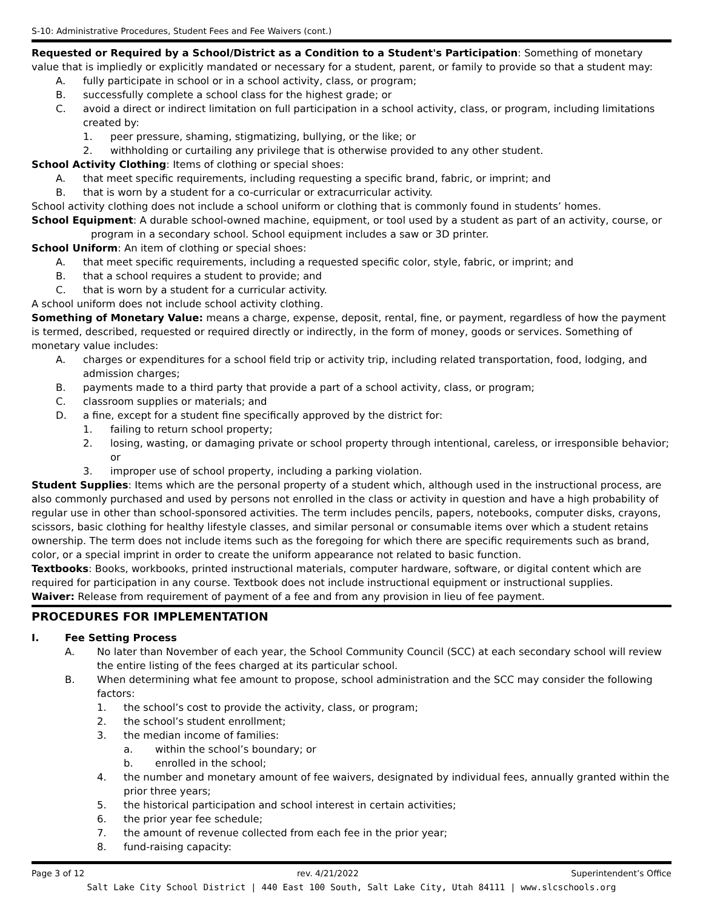S-10: Administrative Procedures, Student Fees and Fee Waivers (cont.)
Requested or Required by a School/District as a Condition to a Student's Participation: Something of monetary value that is impliedly or explicitly mandated or necessary for a student, parent, or family to provide so that a student may:
A. fully participate in school or in a school activity, class, or program;
B. successfully complete a school class for the highest grade; or
C. avoid a direct or indirect limitation on full participation in a school activity, class, or program, including limitations created by:
1. peer pressure, shaming, stigmatizing, bullying, or the like; or
2. withholding or curtailing any privilege that is otherwise provided to any other student.
School Activity Clothing: Items of clothing or special shoes:
A. that meet specific requirements, including requesting a specific brand, fabric, or imprint; and
B. that is worn by a student for a co-curricular or extracurricular activity.
School activity clothing does not include a school uniform or clothing that is commonly found in students’ homes.
School Equipment: A durable school-owned machine, equipment, or tool used by a student as part of an activity, course, or program in a secondary school. School equipment includes a saw or 3D printer.
School Uniform: An item of clothing or special shoes:
A. that meet specific requirements, including a requested specific color, style, fabric, or imprint; and
B. that a school requires a student to provide; and
C. that is worn by a student for a curricular activity.
A school uniform does not include school activity clothing.
Something of Monetary Value: means a charge, expense, deposit, rental, fine, or payment, regardless of how the payment is termed, described, requested or required directly or indirectly, in the form of money, goods or services. Something of monetary value includes:
A. charges or expenditures for a school field trip or activity trip, including related transportation, food, lodging, and admission charges;
B. payments made to a third party that provide a part of a school activity, class, or program;
C. classroom supplies or materials; and
D. a fine, except for a student fine specifically approved by the district for:
1. failing to return school property;
2. losing, wasting, or damaging private or school property through intentional, careless, or irresponsible behavior; or
3. improper use of school property, including a parking violation.
Student Supplies: Items which are the personal property of a student which, although used in the instructional process, are also commonly purchased and used by persons not enrolled in the class or activity in question and have a high probability of regular use in other than school-sponsored activities. The term includes pencils, papers, notebooks, computer disks, crayons, scissors, basic clothing for healthy lifestyle classes, and similar personal or consumable items over which a student retains ownership. The term does not include items such as the foregoing for which there are specific requirements such as brand, color, or a special imprint in order to create the uniform appearance not related to basic function.
Textbooks: Books, workbooks, printed instructional materials, computer hardware, software, or digital content which are required for participation in any course. Textbook does not include instructional equipment or instructional supplies.
Waiver: Release from requirement of payment of a fee and from any provision in lieu of fee payment.
PROCEDURES FOR IMPLEMENTATION
I. Fee Setting Process
A. No later than November of each year, the School Community Council (SCC) at each secondary school will review the entire listing of the fees charged at its particular school.
B. When determining what fee amount to propose, school administration and the SCC may consider the following factors:
1. the school’s cost to provide the activity, class, or program;
2. the school’s student enrollment;
3. the median income of families:
a. within the school’s boundary; or
b. enrolled in the school;
4. the number and monetary amount of fee waivers, designated by individual fees, annually granted within the prior three years;
5. the historical participation and school interest in certain activities;
6. the prior year fee schedule;
7. the amount of revenue collected from each fee in the prior year;
8. fund-raising capacity:
Page 3 of 12 rev. 4/21/2022 Superintendent’s Office
Salt Lake City School District | 440 East 100 South, Salt Lake City, Utah 84111 | www.slcschools.org